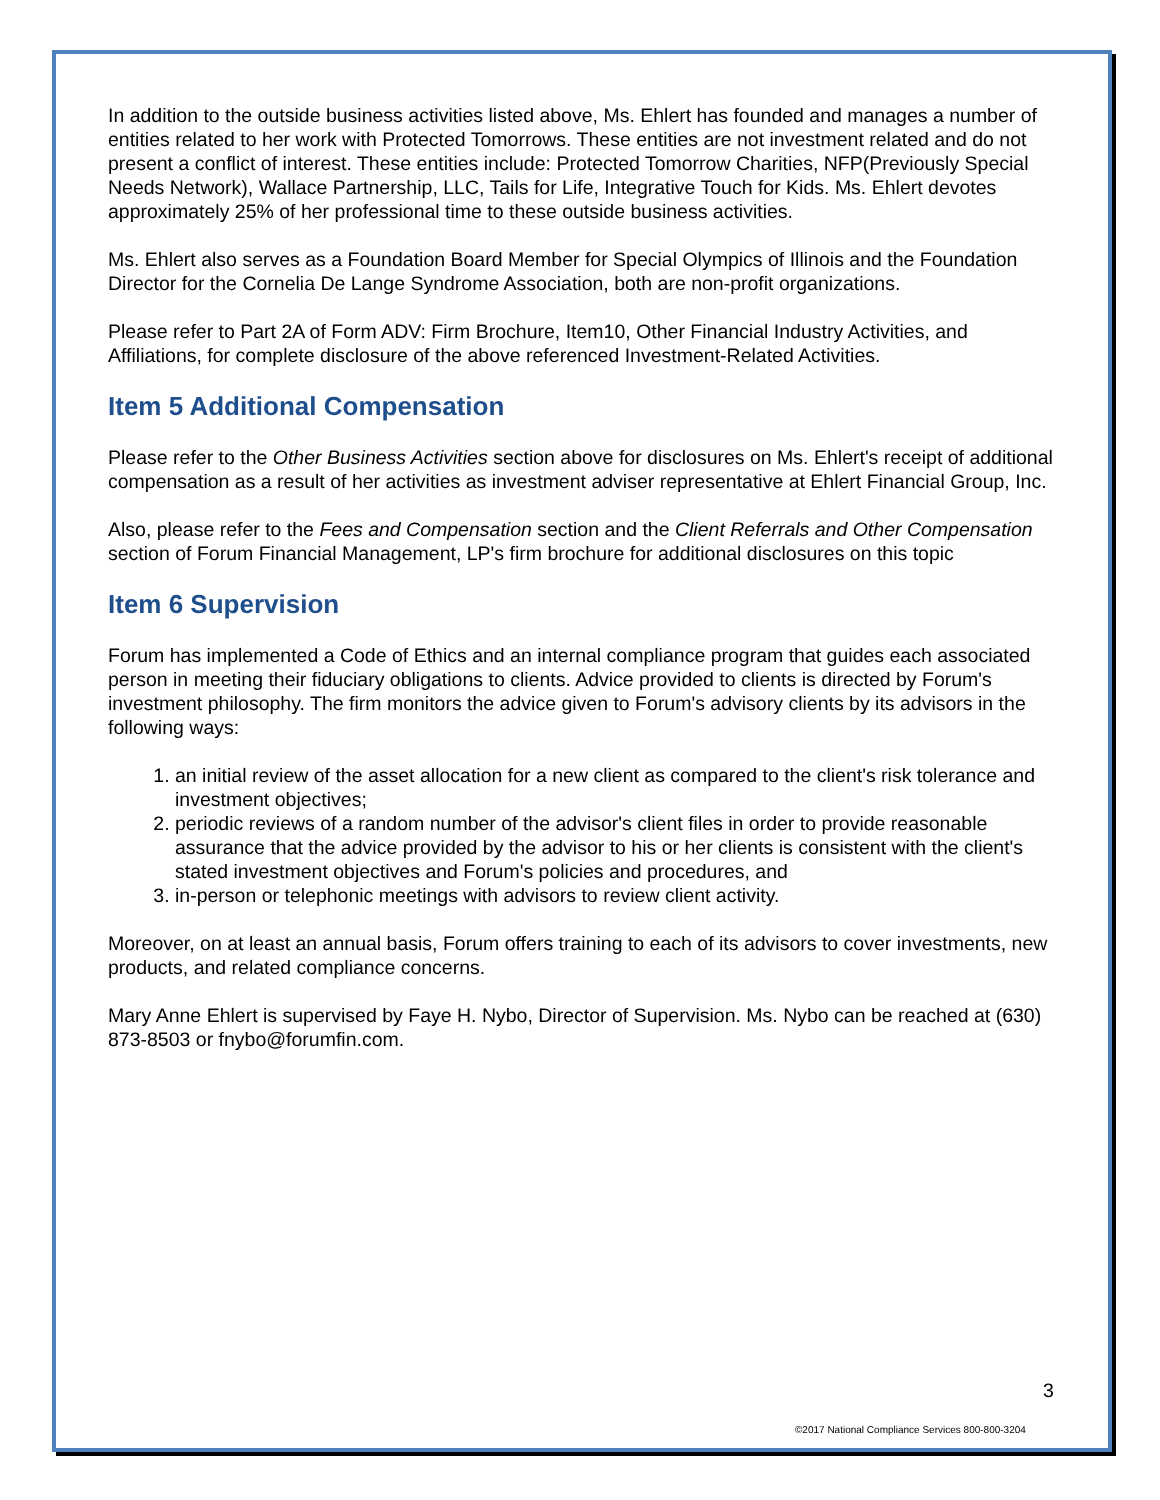In addition to the outside business activities listed above, Ms. Ehlert has founded and manages a number of entities related to her work with Protected Tomorrows. These entities are not investment related and do not present a conflict of interest. These entities include: Protected Tomorrow Charities, NFP(Previously Special Needs Network), Wallace Partnership, LLC, Tails for Life, Integrative Touch for Kids. Ms. Ehlert devotes approximately 25% of her professional time to these outside business activities.
Ms. Ehlert also serves as a Foundation Board Member for Special Olympics of Illinois and the Foundation Director for the Cornelia De Lange Syndrome Association, both are non-profit organizations.
Please refer to Part 2A of Form ADV: Firm Brochure, Item10, Other Financial Industry Activities, and Affiliations, for complete disclosure of the above referenced Investment-Related Activities.
Item 5 Additional Compensation
Please refer to the Other Business Activities section above for disclosures on Ms. Ehlert's receipt of additional compensation as a result of her activities as investment adviser representative at Ehlert Financial Group, Inc.
Also, please refer to the Fees and Compensation section and the Client Referrals and Other Compensation section of Forum Financial Management, LP's firm brochure for additional disclosures on this topic
Item 6 Supervision
Forum has implemented a Code of Ethics and an internal compliance program that guides each associated person in meeting their fiduciary obligations to clients. Advice provided to clients is directed by Forum's investment philosophy. The firm monitors the advice given to Forum's advisory clients by its advisors in the following ways:
1. an initial review of the asset allocation for a new client as compared to the client's risk tolerance and investment objectives;
2. periodic reviews of a random number of the advisor's client files in order to provide reasonable assurance that the advice provided by the advisor to his or her clients is consistent with the client's stated investment objectives and Forum's policies and procedures, and
3. in-person or telephonic meetings with advisors to review client activity.
Moreover, on at least an annual basis, Forum offers training to each of its advisors to cover investments, new products, and related compliance concerns.
Mary Anne Ehlert is supervised by Faye H. Nybo, Director of Supervision. Ms. Nybo can be reached at (630) 873-8503 or fnybo@forumfin.com.
3
©2017 National Compliance Services 800-800-3204